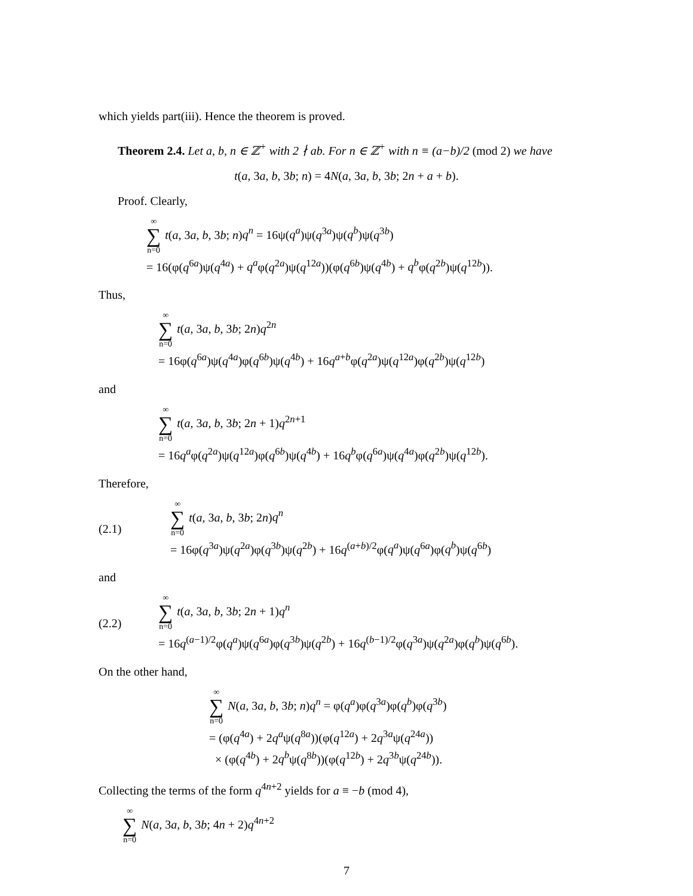which yields part(iii). Hence the theorem is proved.
Theorem 2.4. Let a, b, n ∈ ℤ<sup>+</sup> with 2 ∤ ab. For n ∈ ℤ<sup>+</sup> with n ≡ (a−b)/2 (mod 2) we have
t(a, 3a, b, 3b; n) = 4N(a, 3a, b, 3b; 2n + a + b).
Proof. Clearly,
∞ ∑ n=0 t(a, 3a, b, 3b; n)q<sup>n</sup> = 16ψ(q<sup>a</sup>)ψ(q<sup>3a</sup>)ψ(q<sup>b</sup>)ψ(q<sup>3b</sup>)
= 16(φ(q<sup>6a</sup>)ψ(q<sup>4a</sup>) + q<sup>a</sup>φ(q<sup>2a</sup>)ψ(q<sup>12a</sup>))(φ(q<sup>6b</sup>)ψ(q<sup>4b</sup>) + q<sup>b</sup>φ(q<sup>2b</sup>)ψ(q<sup>12b</sup>)).
Thus,
∞ ∑ n=0 t(a, 3a, b, 3b; 2n)q<sup>2n</sup>
= 16φ(q<sup>6a</sup>)ψ(q<sup>4a</sup>)φ(q<sup>6b</sup>)ψ(q<sup>4b</sup>) + 16q<sup>a+b</sup>φ(q<sup>2a</sup>)ψ(q<sup>12a</sup>)φ(q<sup>2b</sup>)ψ(q<sup>12b</sup>)
and
∞ ∑ n=0 t(a, 3a, b, 3b; 2n + 1)q<sup>2n+1</sup>
= 16q<sup>a</sup>φ(q<sup>2a</sup>)ψ(q<sup>12a</sup>)φ(q<sup>6b</sup>)ψ(q<sup>4b</sup>) + 16q<sup>b</sup>φ(q<sup>6a</sup>)ψ(q<sup>4a</sup>)φ(q<sup>2b</sup>)ψ(q<sup>12b</sup>).
Therefore,
(2.1)
∞ ∑ n=0 t(a, 3a, b, 3b; 2n)q<sup>n</sup>
= 16φ(q<sup>3a</sup>)ψ(q<sup>2a</sup>)φ(q<sup>3b</sup>)ψ(q<sup>2b</sup>) + 16q<sup>(a+b)/2</sup>φ(q<sup>a</sup>)ψ(q<sup>6a</sup>)φ(q<sup>b</sup>)ψ(q<sup>6b</sup>)
and
(2.2)
∞ ∑ n=0 t(a, 3a, b, 3b; 2n + 1)q<sup>n</sup>
= 16q<sup>(a−1)/2</sup>φ(q<sup>a</sup>)ψ(q<sup>6a</sup>)φ(q<sup>3b</sup>)ψ(q<sup>2b</sup>) + 16q<sup>(b−1)/2</sup>φ(q<sup>3a</sup>)ψ(q<sup>2a</sup>)φ(q<sup>b</sup>)ψ(q<sup>6b</sup>).
On the other hand,
∞ ∑ n=0 N(a, 3a, b, 3b; n)q<sup>n</sup> = φ(q<sup>a</sup>)φ(q<sup>3a</sup>)φ(q<sup>b</sup>)φ(q<sup>3b</sup>)
= (φ(q<sup>4a</sup>) + 2q<sup>a</sup>ψ(q<sup>8a</sup>))(φ(q<sup>12a</sup>) + 2q<sup>3a</sup>ψ(q<sup>24a</sup>))
× (φ(q<sup>4b</sup>) + 2q<sup>b</sup>ψ(q<sup>8b</sup>))(φ(q<sup>12b</sup>) + 2q<sup>3b</sup>ψ(q<sup>24b</sup>)).
Collecting the terms of the form q<sup>4n+2</sup> yields for a ≡ −b (mod 4),
∞ ∑ n=0 N(a, 3a, b, 3b; 4n + 2)q<sup>4n+2</sup>
7